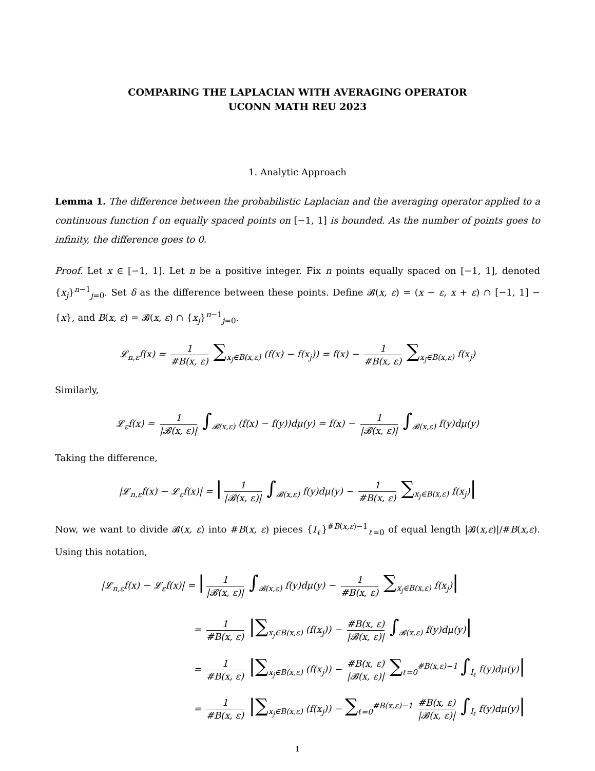COMPARING THE LAPLACIAN WITH AVERAGING OPERATOR
UCONN MATH REU 2023
1. Analytic Approach
Lemma 1. The difference between the probabilistic Laplacian and the averaging operator applied to a continuous function f on equally spaced points on [−1, 1] is bounded. As the number of points goes to infinity, the difference goes to 0.
Proof. Let x ∈ [−1, 1]. Let n be a positive integer. Fix n points equally spaced on [−1, 1], denoted {x<sub>j</sub>}<sup>n−1</sup><sub>j=0</sub>. Set δ as the difference between these points. Define 𝓑(x, ε) = (x − ε, x + ε) ∩ [−1, 1] − {x}, and B(x, ε) = 𝓑(x, ε) ∩ {x<sub>j</sub>}<sup>n−1</sup><sub>j=0</sub>.
𝓛<sub>n,ε</sub>f(x) = 1 #B(x, ε) ∑<sub>x<sub>j</sub>∈B(x,ε)</sub> (f(x) − f(x<sub>j</sub>)) = f(x) − 1 #B(x, ε) ∑<sub>x<sub>j</sub>∈B(x,ε)</sub> f(x<sub>j</sub>)
Similarly,
𝓛<sub>ε</sub>f(x) = 1 |𝓑(x, ε)| ∫<sub>𝓑(x,ε)</sub> (f(x) − f(y))dμ(y) = f(x) − 1 |𝓑(x, ε)| ∫<sub>𝓑(x,ε)</sub> f(y)dμ(y)
Taking the difference,
|𝓛<sub>n,ε</sub>f(x) − 𝓛<sub>ε</sub>f(x)| = | 1 |𝓑(x, ε)| ∫<sub>𝓑(x,ε)</sub> f(y)dμ(y) − 1 #B(x, ε) ∑<sub>x<sub>j</sub>∈B(x,ε)</sub> f(x<sub>j</sub>)|
Now, we want to divide 𝓑(x, ε) into #B(x, ε) pieces {I<sub>ℓ</sub>}<sup>#B(x,ε)−1</sup><sub>ℓ=0</sub> of equal length |𝓑(x,ε)|/#B(x,ε). Using this notation,
|𝓛<sub>n,ε</sub>f(x) − 𝓛<sub>ε</sub>f(x)| = | 1 |𝓑(x, ε)| ∫<sub>𝓑(x,ε)</sub> f(y)dμ(y) − 1 #B(x, ε) ∑<sub>x<sub>j</sub>∈B(x,ε)</sub> f(x<sub>j</sub>)|
= 1 #B(x, ε) |∑<sub>x<sub>j</sub>∈B(x,ε)</sub> (f(x<sub>j</sub>)) − #B(x, ε) |𝓑(x, ε)| ∫<sub>𝓑(x,ε)</sub> f(y)dμ(y)|
= 1 #B(x, ε) |∑<sub>x<sub>j</sub>∈B(x,ε)</sub> (f(x<sub>j</sub>)) − #B(x, ε) |𝓑(x, ε)| ∑<sub>ℓ=0</sub><sup>#B(x,ε)−1</sup> ∫<sub>I<sub>ℓ</sub></sub> f(y)dμ(y)|
= 1 #B(x, ε) |∑<sub>x<sub>j</sub>∈B(x,ε)</sub> (f(x<sub>j</sub>)) − ∑<sub>ℓ=0</sub><sup>#B(x,ε)−1</sup> #B(x, ε) |𝓑(x, ε)| ∫<sub>I<sub>ℓ</sub></sub> f(y)dμ(y)|
1